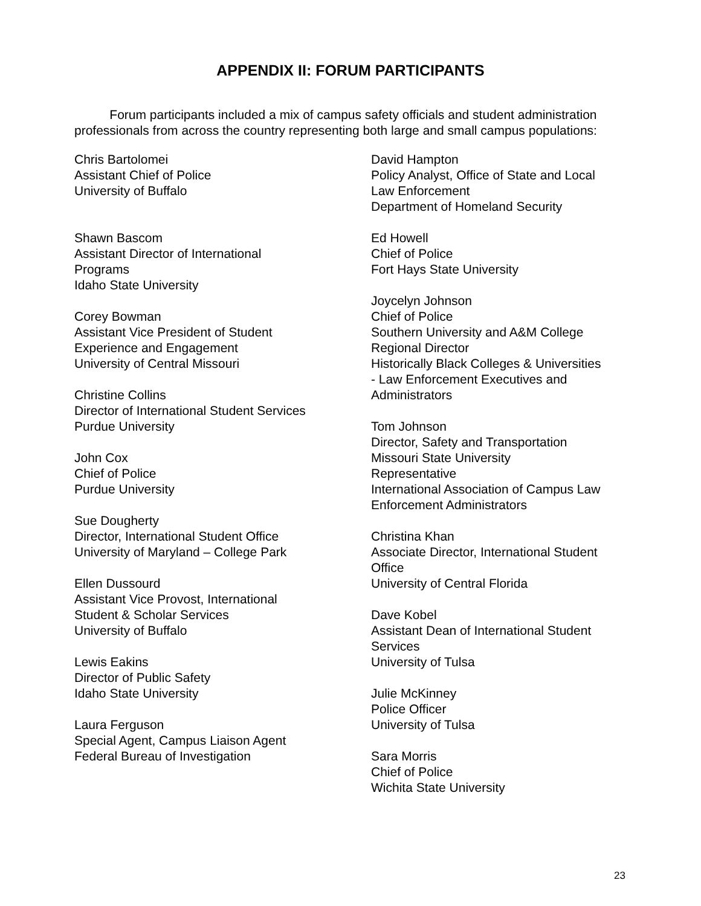APPENDIX II: FORUM PARTICIPANTS
Forum participants included a mix of campus safety officials and student administration professionals from across the country representing both large and small campus populations:
Chris Bartolomei
Assistant Chief of Police
University of Buffalo
Shawn Bascom
Assistant Director of International
Programs
Idaho State University
Corey Bowman
Assistant Vice President of Student
Experience and Engagement
University of Central Missouri
Christine Collins
Director of International Student Services
Purdue University
John Cox
Chief of Police
Purdue University
Sue Dougherty
Director, International Student Office
University of Maryland – College Park
Ellen Dussourd
Assistant Vice Provost, International
Student & Scholar Services
University of Buffalo
Lewis Eakins
Director of Public Safety
Idaho State University
Laura Ferguson
Special Agent, Campus Liaison Agent
Federal Bureau of Investigation
David Hampton
Policy Analyst, Office of State and Local
Law Enforcement
Department of Homeland Security
Ed Howell
Chief of Police
Fort Hays State University
Joycelyn Johnson
Chief of Police
Southern University and A&M College
Regional Director
Historically Black Colleges & Universities
- Law Enforcement Executives and
Administrators
Tom Johnson
Director, Safety and Transportation
Missouri State University
Representative
International Association of Campus Law
Enforcement Administrators
Christina Khan
Associate Director, International Student
Office
University of Central Florida
Dave Kobel
Assistant Dean of International Student
Services
University of Tulsa
Julie McKinney
Police Officer
University of Tulsa
Sara Morris
Chief of Police
Wichita State University
23